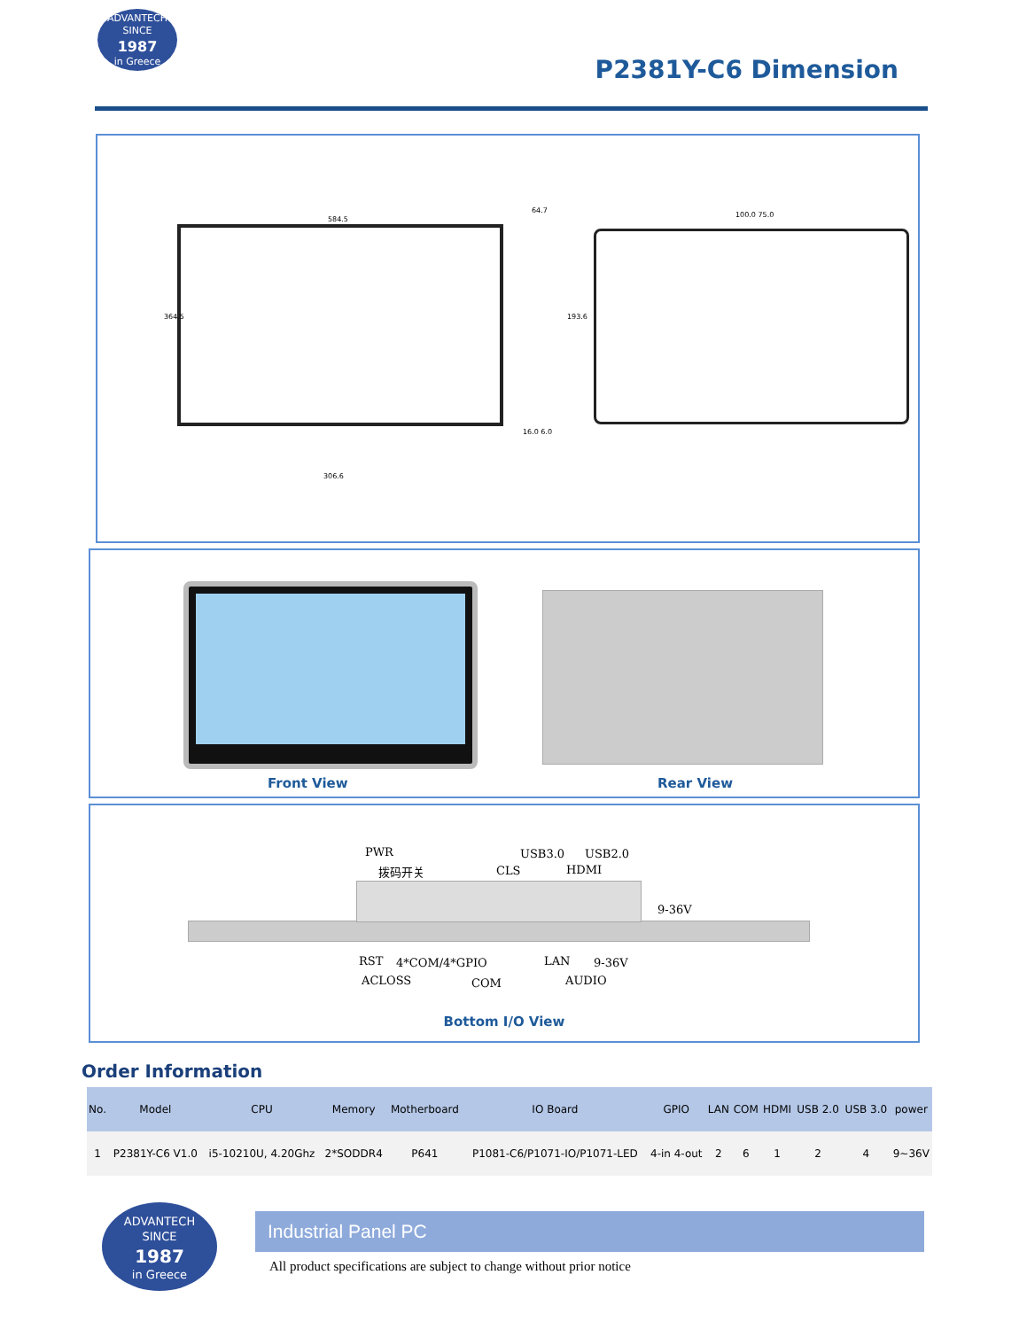ADVANTECH
SINCE
1987
in Greece
P2381Y-C6 Dimension
584.5
364.5
64.7
193.6
16.0 6.0
306.6
100.0 75.0
Front View Rear View
PWR
拨码开关 CLS
USB3.0
HDMI
USB2.0
9-36V
RST 4*COM/4*GPIO LAN 9-36V
ACLOSS COM AUDIO
Bottom I/O View
Order Information
| No. | Model | CPU | Memory | Motherboard | IO Board | GPIO | LAN | COM | HDMI | USB 2.0 | USB 3.0 | power |
| --- | --- | --- | --- | --- | --- | --- | --- | --- | --- | --- | --- | --- |
| 1 | P2381Y-C6 V1.0 | i5-10210U, 4.20Ghz | 2*SODDR4 | P641 | P1081-C6/P1071-IO/P1071-LED | 4-in 4-out | 2 | 6 | 1 | 2 | 4 | 9~36V |
ADVANTECH
SINCE
1987
in Greece
Industrial Panel PC
All product specifications are subject to change without prior notice